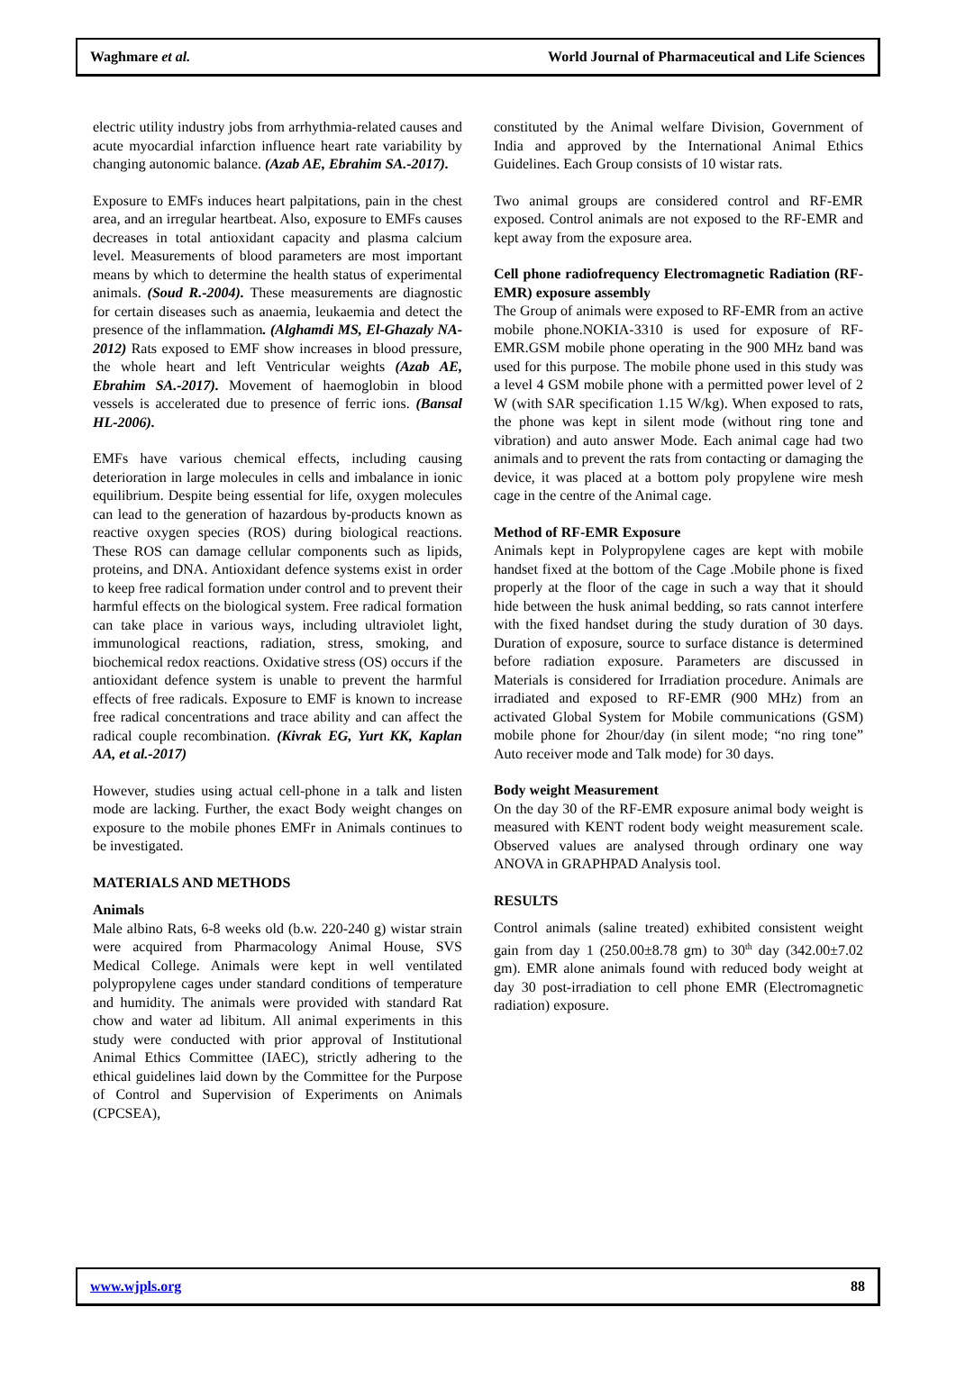Waghmare et al. World Journal of Pharmaceutical and Life Sciences
electric utility industry jobs from arrhythmia-related causes and acute myocardial infarction influence heart rate variability by changing autonomic balance. (Azab AE, Ebrahim SA.-2017).
Exposure to EMFs induces heart palpitations, pain in the chest area, and an irregular heartbeat. Also, exposure to EMFs causes decreases in total antioxidant capacity and plasma calcium level. Measurements of blood parameters are most important means by which to determine the health status of experimental animals. (Soud R.-2004). These measurements are diagnostic for certain diseases such as anaemia, leukaemia and detect the presence of the inflammation. (Alghamdi MS, El-Ghazaly NA-2012) Rats exposed to EMF show increases in blood pressure, the whole heart and left Ventricular weights (Azab AE, Ebrahim SA.-2017). Movement of haemoglobin in blood vessels is accelerated due to presence of ferric ions. (Bansal HL-2006).
EMFs have various chemical effects, including causing deterioration in large molecules in cells and imbalance in ionic equilibrium. Despite being essential for life, oxygen molecules can lead to the generation of hazardous by-products known as reactive oxygen species (ROS) during biological reactions. These ROS can damage cellular components such as lipids, proteins, and DNA. Antioxidant defence systems exist in order to keep free radical formation under control and to prevent their harmful effects on the biological system. Free radical formation can take place in various ways, including ultraviolet light, immunological reactions, radiation, stress, smoking, and biochemical redox reactions. Oxidative stress (OS) occurs if the antioxidant defence system is unable to prevent the harmful effects of free radicals. Exposure to EMF is known to increase free radical concentrations and trace ability and can affect the radical couple recombination. (Kivrak EG, Yurt KK, Kaplan AA, et al.-2017)
However, studies using actual cell-phone in a talk and listen mode are lacking. Further, the exact Body weight changes on exposure to the mobile phones EMFr in Animals continues to be investigated.
MATERIALS AND METHODS
Animals
Male albino Rats, 6-8 weeks old (b.w. 220-240 g) wistar strain were acquired from Pharmacology Animal House, SVS Medical College. Animals were kept in well ventilated polypropylene cages under standard conditions of temperature and humidity. The animals were provided with standard Rat chow and water ad libitum. All animal experiments in this study were conducted with prior approval of Institutional Animal Ethics Committee (IAEC), strictly adhering to the ethical guidelines laid down by the Committee for the Purpose of Control and Supervision of Experiments on Animals (CPCSEA),
constituted by the Animal welfare Division, Government of India and approved by the International Animal Ethics Guidelines. Each Group consists of 10 wistar rats.
Two animal groups are considered control and RF-EMR exposed. Control animals are not exposed to the RF-EMR and kept away from the exposure area.
Cell phone radiofrequency Electromagnetic Radiation (RF-EMR) exposure assembly
The Group of animals were exposed to RF-EMR from an active mobile phone.NOKIA-3310 is used for exposure of RF-EMR.GSM mobile phone operating in the 900 MHz band was used for this purpose. The mobile phone used in this study was a level 4 GSM mobile phone with a permitted power level of 2 W (with SAR specification 1.15 W/kg). When exposed to rats, the phone was kept in silent mode (without ring tone and vibration) and auto answer Mode. Each animal cage had two animals and to prevent the rats from contacting or damaging the device, it was placed at a bottom poly propylene wire mesh cage in the centre of the Animal cage.
Method of RF-EMR Exposure
Animals kept in Polypropylene cages are kept with mobile handset fixed at the bottom of the Cage .Mobile phone is fixed properly at the floor of the cage in such a way that it should hide between the husk animal bedding, so rats cannot interfere with the fixed handset during the study duration of 30 days. Duration of exposure, source to surface distance is determined before radiation exposure. Parameters are discussed in Materials is considered for Irradiation procedure. Animals are irradiated and exposed to RF-EMR (900 MHz) from an activated Global System for Mobile communications (GSM) mobile phone for 2hour/day (in silent mode; “no ring tone” Auto receiver mode and Talk mode) for 30 days.
Body weight Measurement
On the day 30 of the RF-EMR exposure animal body weight is measured with KENT rodent body weight measurement scale. Observed values are analysed through ordinary one way ANOVA in GRAPHPAD Analysis tool.
RESULTS
Control animals (saline treated) exhibited consistent weight gain from day 1 (250.00±8.78 gm) to 30<sup>th</sup> day (342.00±7.02 gm). EMR alone animals found with reduced body weight at day 30 post-irradiation to cell phone EMR (Electromagnetic radiation) exposure.
www.wjpls.org 88